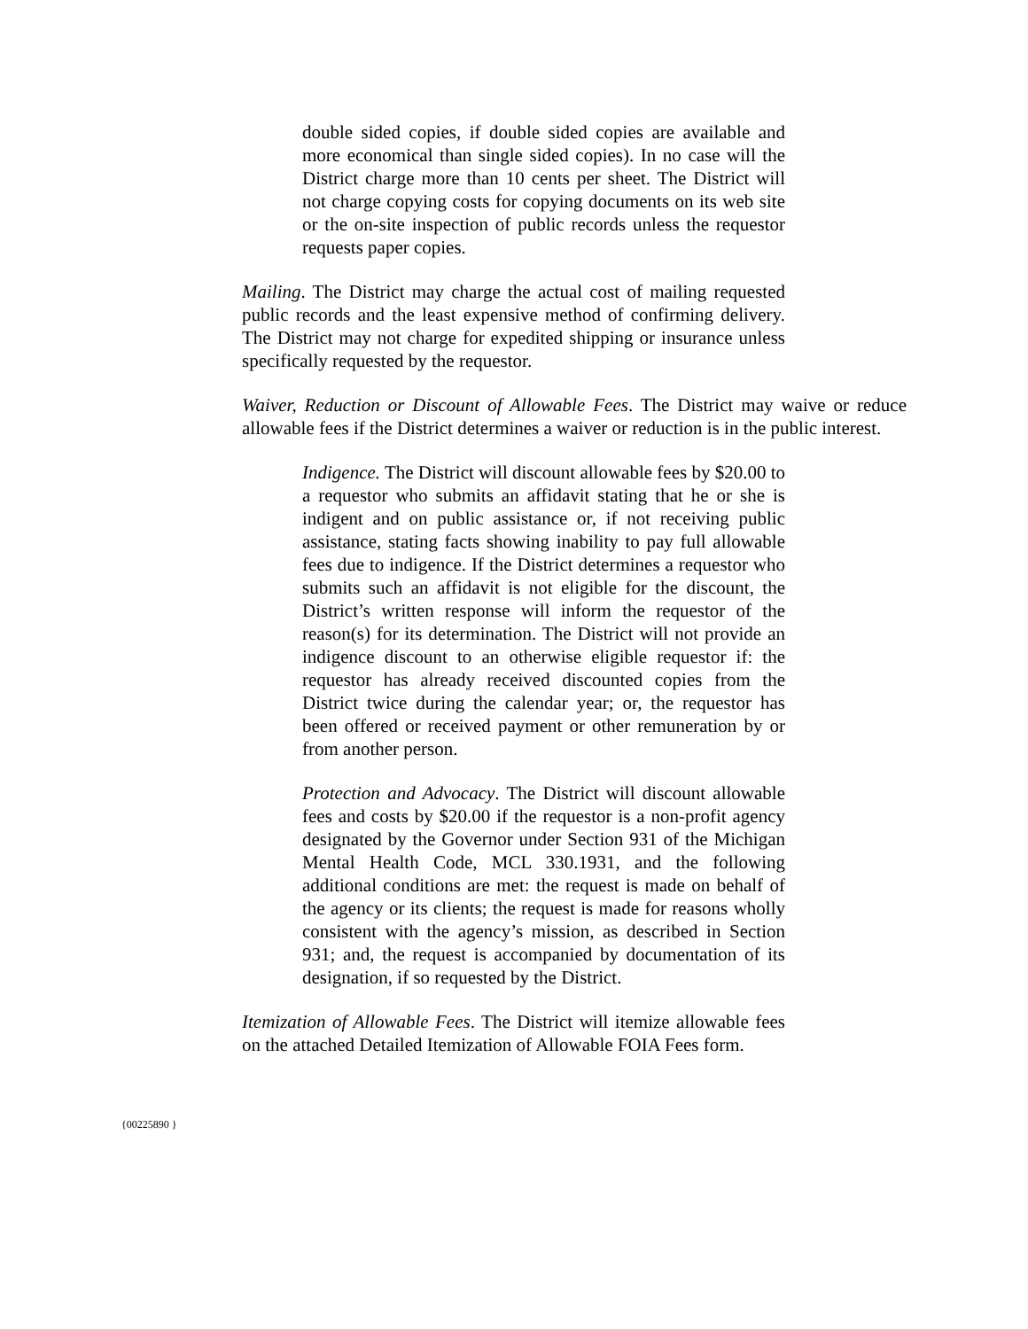double sided copies, if double sided copies are available and more economical than single sided copies). In no case will the District charge more than 10 cents per sheet. The District will not charge copying costs for copying documents on its web site or the on-site inspection of public records unless the requestor requests paper copies.
Mailing. The District may charge the actual cost of mailing requested public records and the least expensive method of confirming delivery. The District may not charge for expedited shipping or insurance unless specifically requested by the requestor.
Waiver, Reduction or Discount of Allowable Fees. The District may waive or reduce allowable fees if the District determines a waiver or reduction is in the public interest.
Indigence. The District will discount allowable fees by $20.00 to a requestor who submits an affidavit stating that he or she is indigent and on public assistance or, if not receiving public assistance, stating facts showing inability to pay full allowable fees due to indigence. If the District determines a requestor who submits such an affidavit is not eligible for the discount, the District’s written response will inform the requestor of the reason(s) for its determination. The District will not provide an indigence discount to an otherwise eligible requestor if: the requestor has already received discounted copies from the District twice during the calendar year; or, the requestor has been offered or received payment or other remuneration by or from another person.
Protection and Advocacy. The District will discount allowable fees and costs by $20.00 if the requestor is a non-profit agency designated by the Governor under Section 931 of the Michigan Mental Health Code, MCL 330.1931, and the following additional conditions are met: the request is made on behalf of the agency or its clients; the request is made for reasons wholly consistent with the agency’s mission, as described in Section 931; and, the request is accompanied by documentation of its designation, if so requested by the District.
Itemization of Allowable Fees. The District will itemize allowable fees on the attached Detailed Itemization of Allowable FOIA Fees form.
{00225890 }